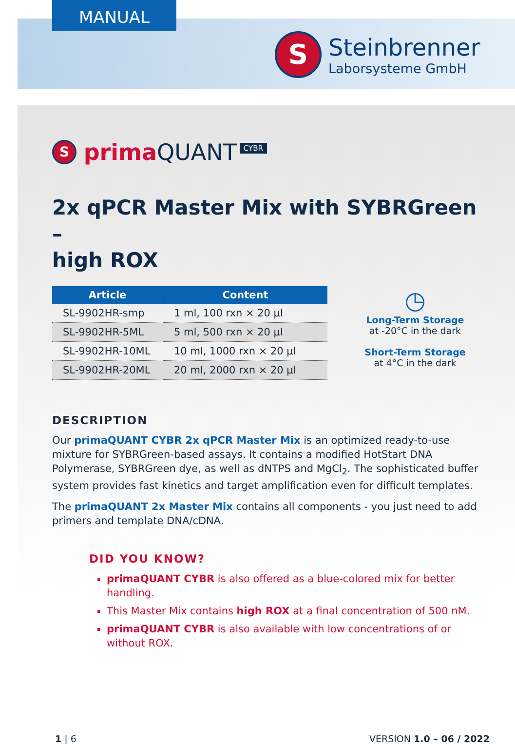MANUAL
S
Steinbrenner
Laborsysteme GmbH
S prima QUANT CYBR
2x qPCR Master Mix with SYBRGreen –
high ROX
| Article | Content |
| --- | --- |
| SL-9902HR-smp | 1 ml, 100 rxn × 20 µl |
| SL-9902HR-5ML | 5 ml, 500 rxn × 20 µl |
| SL-9902HR-10ML | 10 ml, 1000 rxn × 20 µl |
| SL-9902HR-20ML | 20 ml, 2000 rxn × 20 µl |
◷
Long-Term Storage
at -20°C in the dark
Short-Term Storage
at 4°C in the dark
DESCRIPTION
Our primaQUANT CYBR 2x qPCR Master Mix is an optimized ready-to-use mixture for SYBRGreen-based assays. It contains a modified HotStart DNA Polymerase, SYBRGreen dye, as well as dNTPS and MgCl<sub>2</sub>. The sophisticated buffer system provides fast kinetics and target amplification even for difficult templates.
The primaQUANT 2x Master Mix contains all components - you just need to add primers and template DNA/cDNA.
DID YOU KNOW?
primaQUANT CYBR is also offered as a blue-colored mix for better handling.
This Master Mix contains high ROX at a final concentration of 500 nM.
primaQUANT CYBR is also available with low concentrations of or without ROX.
1 | 6 VERSION 1.0 – 06 / 2022